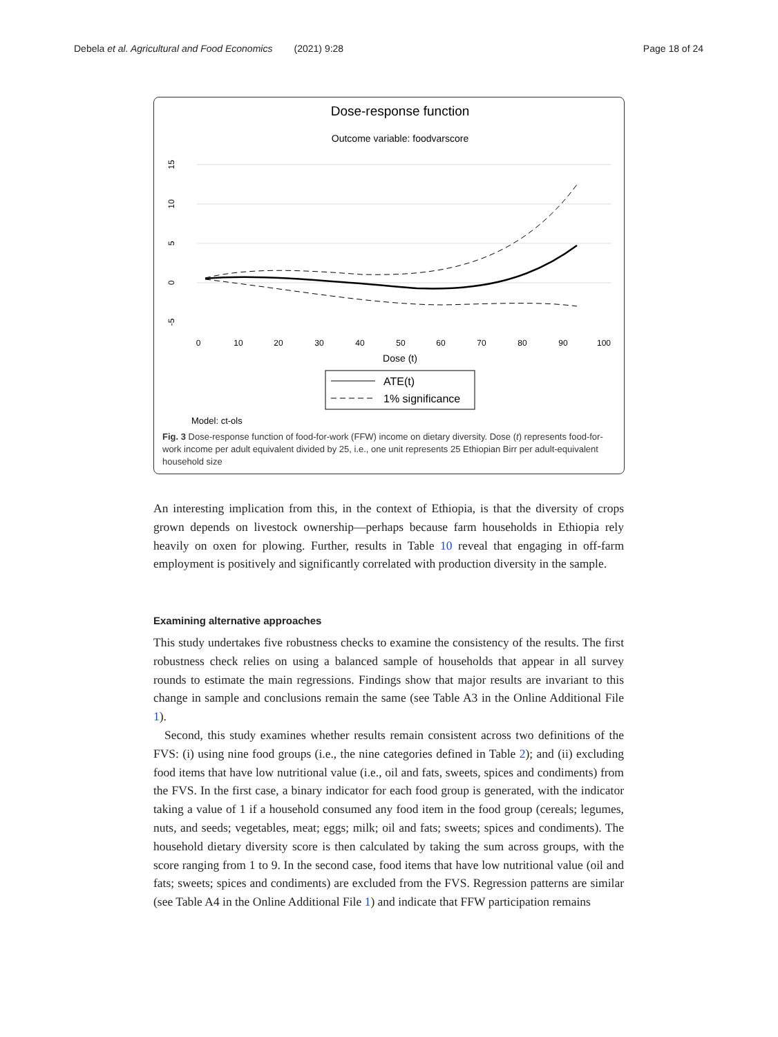Debela et al. Agricultural and Food Economics (2021) 9:28 Page 18 of 24
Dose-response function
Outcome variable: foodvarscore
15
10
5
0
-5
0
10
20
30
40
50
60
70
80
90
100
Dose (t)
ATE(t)
1% significance
Model: ct-ols
Fig. 3 Dose-response function of food-for-work (FFW) income on dietary diversity. Dose (t) represents food-for-work income per adult equivalent divided by 25, i.e., one unit represents 25 Ethiopian Birr per adult-equivalent household size
An interesting implication from this, in the context of Ethiopia, is that the diversity of crops grown depends on livestock ownership—perhaps because farm households in Ethiopia rely heavily on oxen for plowing. Further, results in Table 10 reveal that engaging in off-farm employment is positively and significantly correlated with production diversity in the sample.
Examining alternative approaches
This study undertakes five robustness checks to examine the consistency of the results. The first robustness check relies on using a balanced sample of households that appear in all survey rounds to estimate the main regressions. Findings show that major results are invariant to this change in sample and conclusions remain the same (see Table A3 in the Online Additional File 1).
Second, this study examines whether results remain consistent across two definitions of the FVS: (i) using nine food groups (i.e., the nine categories defined in Table 2); and (ii) excluding food items that have low nutritional value (i.e., oil and fats, sweets, spices and condiments) from the FVS. In the first case, a binary indicator for each food group is generated, with the indicator taking a value of 1 if a household consumed any food item in the food group (cereals; legumes, nuts, and seeds; vegetables, meat; eggs; milk; oil and fats; sweets; spices and condiments). The household dietary diversity score is then calculated by taking the sum across groups, with the score ranging from 1 to 9. In the second case, food items that have low nutritional value (oil and fats; sweets; spices and condiments) are excluded from the FVS. Regression patterns are similar (see Table A4 in the Online Additional File 1) and indicate that FFW participation remains